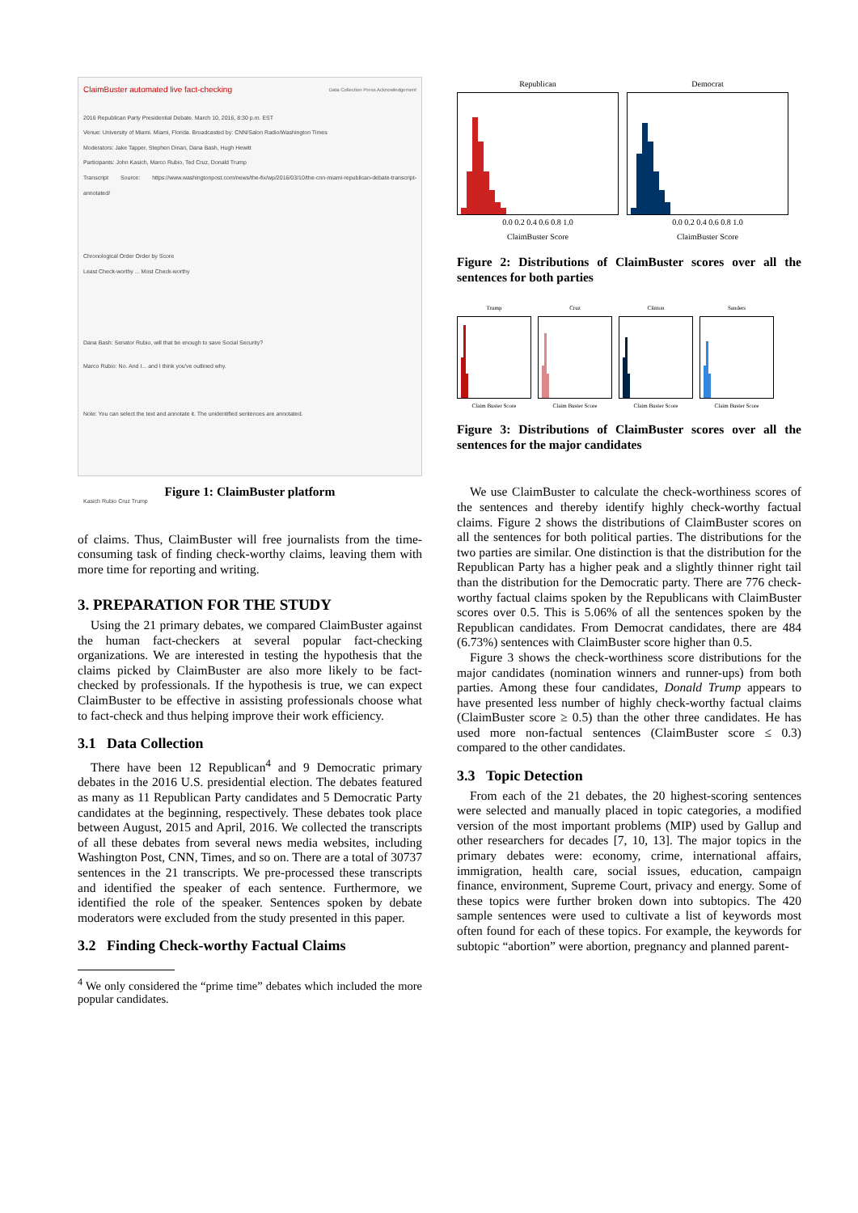ClaimBuster automated live fact-checking Data Collection Press Acknowledgement
2016 Republican Party Presidential Debate. March 10, 2016, 8:30 p.m. EST
Venue: University of Miami. Miami, Florida. Broadcasted by: CNN/Salon Radio/Washington Times
Moderators: Jake Tapper, Stephen Dinan, Dana Bash, Hugh Hewitt
Participants: John Kasich, Marco Rubio, Ted Cruz, Donald Trump
Transcript Source: https://www.washingtonpost.com/news/the-fix/wp/2016/03/10/the-cnn-miami-republican-debate-transcript-annotated/
Chronological Order Order by Score
Least Check-worthy ... Most Check-worthy
Dana Bash: Senator Rubio, will that be enough to save Social Security?
Marco Rubio: No. And I... and I think you've outlined why.
Note: You can select the text and annotate it. The unidentified sentences are annotated.
Kasich Rubio Cruz Trump
Figure 1: ClaimBuster platform
of claims. Thus, ClaimBuster will free journalists from the time-consuming task of finding check-worthy claims, leaving them with more time for reporting and writing.
3. PREPARATION FOR THE STUDY
Using the 21 primary debates, we compared ClaimBuster against the human fact-checkers at several popular fact-checking organizations. We are interested in testing the hypothesis that the claims picked by ClaimBuster are also more likely to be fact-checked by professionals. If the hypothesis is true, we can expect ClaimBuster to be effective in assisting professionals choose what to fact-check and thus helping improve their work efficiency.
3.1 Data Collection
There have been 12 Republican<sup>4</sup> and 9 Democratic primary debates in the 2016 U.S. presidential election. The debates featured as many as 11 Republican Party candidates and 5 Democratic Party candidates at the beginning, respectively. These debates took place between August, 2015 and April, 2016. We collected the transcripts of all these debates from several news media websites, including Washington Post, CNN, Times, and so on. There are a total of 30737 sentences in the 21 transcripts. We pre-processed these transcripts and identified the speaker of each sentence. Furthermore, we identified the role of the speaker. Sentences spoken by debate moderators were excluded from the study presented in this paper.
3.2 Finding Check-worthy Factual Claims
<sup>4</sup> We only considered the “prime time” debates which included the more popular candidates.
Republican
0.0 0.2 0.4 0.6 0.8 1.0
ClaimBuster Score
Democrat
0.0 0.2 0.4 0.6 0.8 1.0
ClaimBuster Score
Figure 2: Distributions of ClaimBuster scores over all the sentences for both parties
Trump
Claim Buster Score
Cruz
Claim Buster Score
Clinton
Claim Buster Score
Sanders
Claim Buster Score
Figure 3: Distributions of ClaimBuster scores over all the sentences for the major candidates
We use ClaimBuster to calculate the check-worthiness scores of the sentences and thereby identify highly check-worthy factual claims. Figure 2 shows the distributions of ClaimBuster scores on all the sentences for both political parties. The distributions for the two parties are similar. One distinction is that the distribution for the Republican Party has a higher peak and a slightly thinner right tail than the distribution for the Democratic party. There are 776 check-worthy factual claims spoken by the Republicans with ClaimBuster scores over 0.5. This is 5.06% of all the sentences spoken by the Republican candidates. From Democrat candidates, there are 484 (6.73%) sentences with ClaimBuster score higher than 0.5.
Figure 3 shows the check-worthiness score distributions for the major candidates (nomination winners and runner-ups) from both parties. Among these four candidates, Donald Trump appears to have presented less number of highly check-worthy factual claims (ClaimBuster score ≥ 0.5) than the other three candidates. He has used more non-factual sentences (ClaimBuster score ≤ 0.3) compared to the other candidates.
3.3 Topic Detection
From each of the 21 debates, the 20 highest-scoring sentences were selected and manually placed in topic categories, a modified version of the most important problems (MIP) used by Gallup and other researchers for decades [7, 10, 13]. The major topics in the primary debates were: economy, crime, international affairs, immigration, health care, social issues, education, campaign finance, environment, Supreme Court, privacy and energy. Some of these topics were further broken down into subtopics. The 420 sample sentences were used to cultivate a list of keywords most often found for each of these topics. For example, the keywords for subtopic “abortion” were abortion, pregnancy and planned parent-